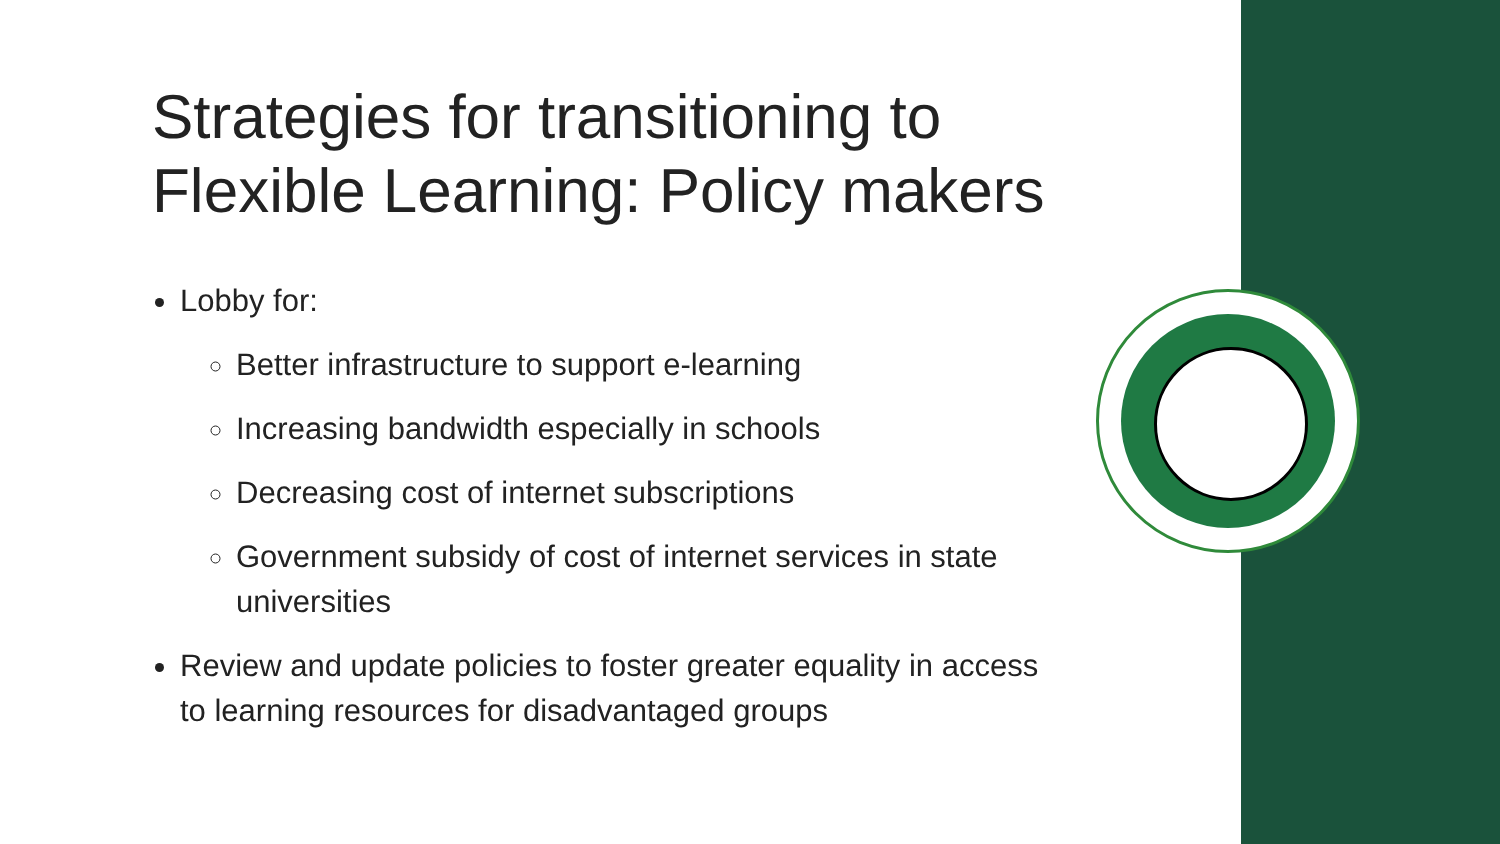Strategies for transitioning to Flexible Learning: Policy makers
Lobby for:
Better infrastructure to support e-learning
Increasing bandwidth especially in schools
Decreasing cost of internet subscriptions
Government subsidy of cost of internet services in state universities
Review and update policies to foster greater equality in access to learning resources for disadvantaged groups